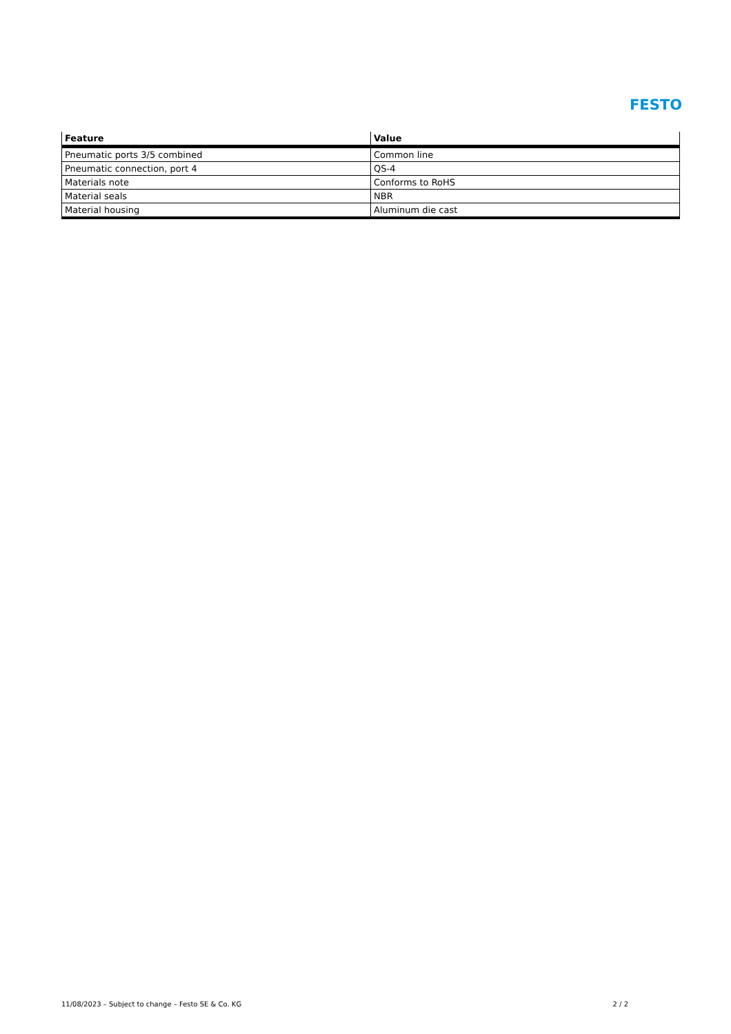FESTO
| Feature | Value |
| --- | --- |
| Pneumatic ports 3/5 combined | Common line |
| Pneumatic connection, port 4 | QS-4 |
| Materials note | Conforms to RoHS |
| Material seals | NBR |
| Material housing | Aluminum die cast |
11/08/2023 – Subject to change – Festo SE & Co. KG 2 / 2